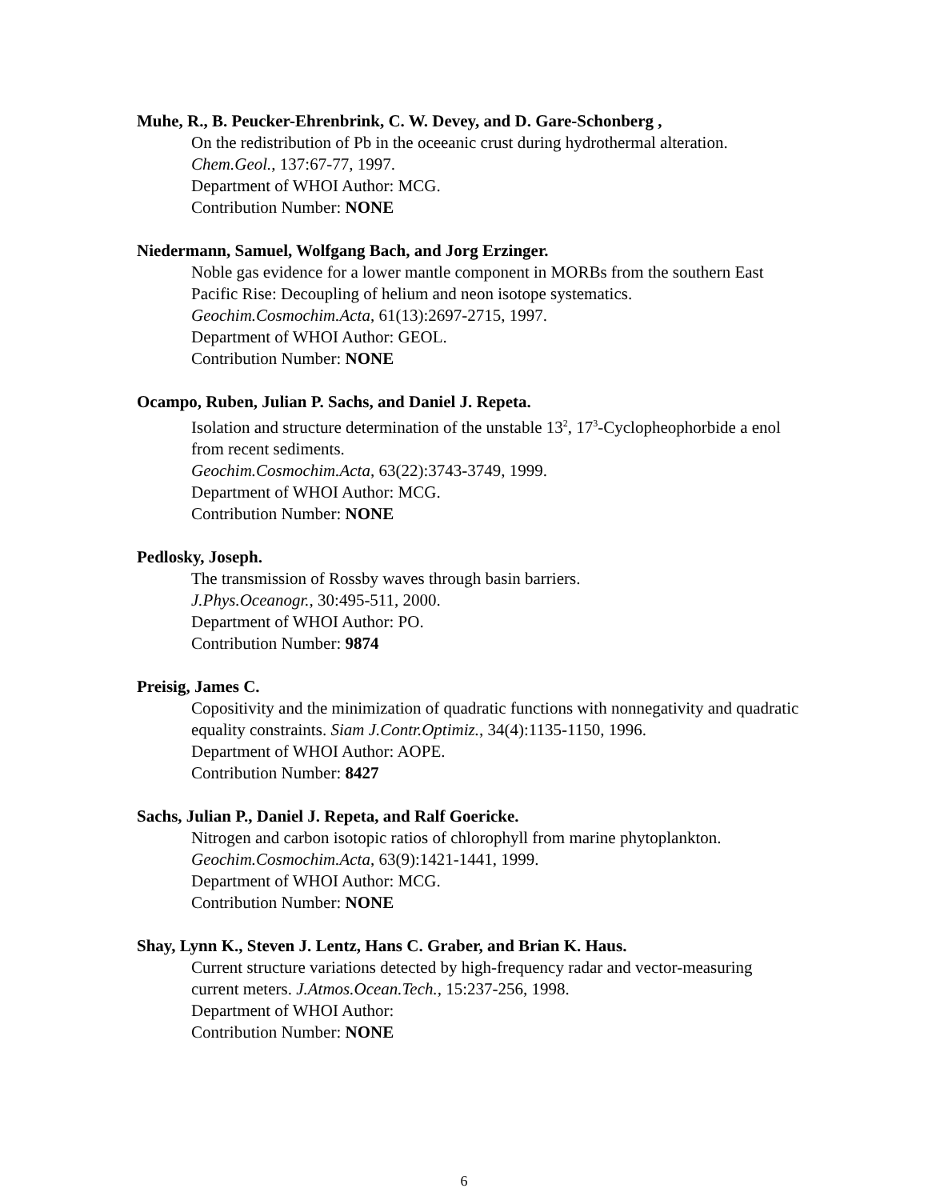Muhe, R., B. Peucker-Ehrenbrink, C. W. Devey, and D. Gare-Schonberg ,
On the redistribution of Pb in the oceeanic crust during hydrothermal alteration.
Chem.Geol., 137:67-77, 1997.
Department of WHOI Author: MCG.
Contribution Number: NONE
Niedermann, Samuel, Wolfgang Bach, and Jorg Erzinger.
Noble gas evidence for a lower mantle component in MORBs from the southern East Pacific Rise: Decoupling of helium and neon isotope systematics.
Geochim.Cosmochim.Acta, 61(13):2697-2715, 1997.
Department of WHOI Author: GEOL.
Contribution Number: NONE
Ocampo, Ruben, Julian P. Sachs, and Daniel J. Repeta.
Isolation and structure determination of the unstable 13<sup>2</sup>, 17<sup>3</sup>-Cyclopheophorbide a enol from recent sediments.
Geochim.Cosmochim.Acta, 63(22):3743-3749, 1999.
Department of WHOI Author: MCG.
Contribution Number: NONE
Pedlosky, Joseph.
The transmission of Rossby waves through basin barriers.
J.Phys.Oceanogr., 30:495-511, 2000.
Department of WHOI Author: PO.
Contribution Number: 9874
Preisig, James C.
Copositivity and the minimization of quadratic functions with nonnegativity and quadratic equality constraints. Siam J.Contr.Optimiz., 34(4):1135-1150, 1996.
Department of WHOI Author: AOPE.
Contribution Number: 8427
Sachs, Julian P., Daniel J. Repeta, and Ralf Goericke.
Nitrogen and carbon isotopic ratios of chlorophyll from marine phytoplankton.
Geochim.Cosmochim.Acta, 63(9):1421-1441, 1999.
Department of WHOI Author: MCG.
Contribution Number: NONE
Shay, Lynn K., Steven J. Lentz, Hans C. Graber, and Brian K. Haus.
Current structure variations detected by high-frequency radar and vector-measuring current meters. J.Atmos.Ocean.Tech., 15:237-256, 1998.
Department of WHOI Author:
Contribution Number: NONE
6